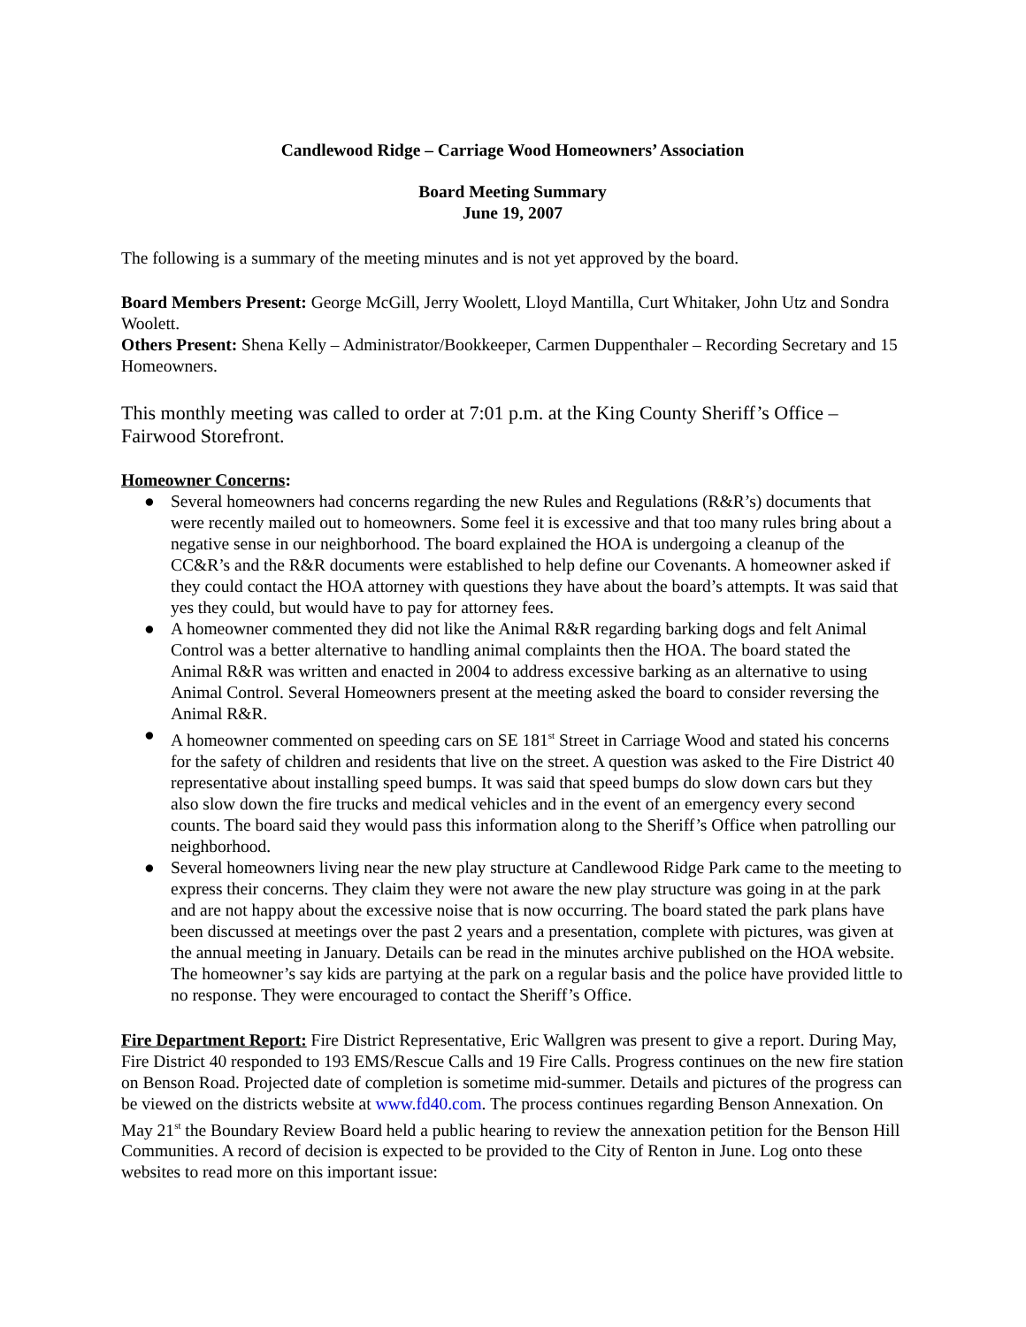Candlewood Ridge – Carriage Wood Homeowners’ Association
Board Meeting Summary
June 19, 2007
The following is a summary of the meeting minutes and is not yet approved by the board.
Board Members Present: George McGill, Jerry Woolett, Lloyd Mantilla, Curt Whitaker, John Utz and Sondra Woolett.
Others Present: Shena Kelly – Administrator/Bookkeeper, Carmen Duppenthaler – Recording Secretary and 15 Homeowners.
This monthly meeting was called to order at 7:01 p.m. at the King County Sheriff’s Office – Fairwood Storefront.
Homeowner Concerns:
● Several homeowners had concerns regarding the new Rules and Regulations (R&R’s) documents that were recently mailed out to homeowners. Some feel it is excessive and that too many rules bring about a negative sense in our neighborhood. The board explained the HOA is undergoing a cleanup of the CC&R’s and the R&R documents were established to help define our Covenants. A homeowner asked if they could contact the HOA attorney with questions they have about the board’s attempts. It was said that yes they could, but would have to pay for attorney fees.
● A homeowner commented they did not like the Animal R&R regarding barking dogs and felt Animal Control was a better alternative to handling animal complaints then the HOA. The board stated the Animal R&R was written and enacted in 2004 to address excessive barking as an alternative to using Animal Control. Several Homeowners present at the meeting asked the board to consider reversing the Animal R&R.
● A homeowner commented on speeding cars on SE 181<sup>st</sup> Street in Carriage Wood and stated his concerns for the safety of children and residents that live on the street. A question was asked to the Fire District 40 representative about installing speed bumps. It was said that speed bumps do slow down cars but they also slow down the fire trucks and medical vehicles and in the event of an emergency every second counts. The board said they would pass this information along to the Sheriff’s Office when patrolling our neighborhood.
● Several homeowners living near the new play structure at Candlewood Ridge Park came to the meeting to express their concerns. They claim they were not aware the new play structure was going in at the park and are not happy about the excessive noise that is now occurring. The board stated the park plans have been discussed at meetings over the past 2 years and a presentation, complete with pictures, was given at the annual meeting in January. Details can be read in the minutes archive published on the HOA website. The homeowner’s say kids are partying at the park on a regular basis and the police have provided little to no response. They were encouraged to contact the Sheriff’s Office.
Fire Department Report: Fire District Representative, Eric Wallgren was present to give a report. During May, Fire District 40 responded to 193 EMS/Rescue Calls and 19 Fire Calls. Progress continues on the new fire station on Benson Road. Projected date of completion is sometime mid-summer. Details and pictures of the progress can be viewed on the districts website at www.fd40.com. The process continues regarding Benson Annexation. On May 21<sup>st</sup> the Boundary Review Board held a public hearing to review the annexation petition for the Benson Hill Communities. A record of decision is expected to be provided to the City of Renton in June. Log onto these websites to read more on this important issue: